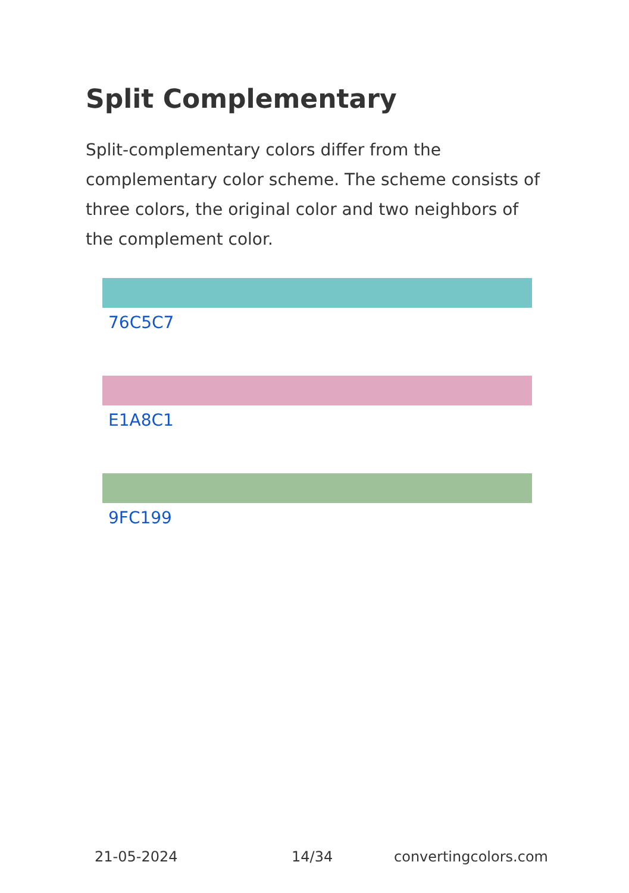Split Complementary
Split-complementary colors differ from the complementary color scheme. The scheme consists of three colors, the original color and two neighbors of the complement color.
76C5C7
E1A8C1
9FC199
21-05-2024 14/34 convertingcolors.com